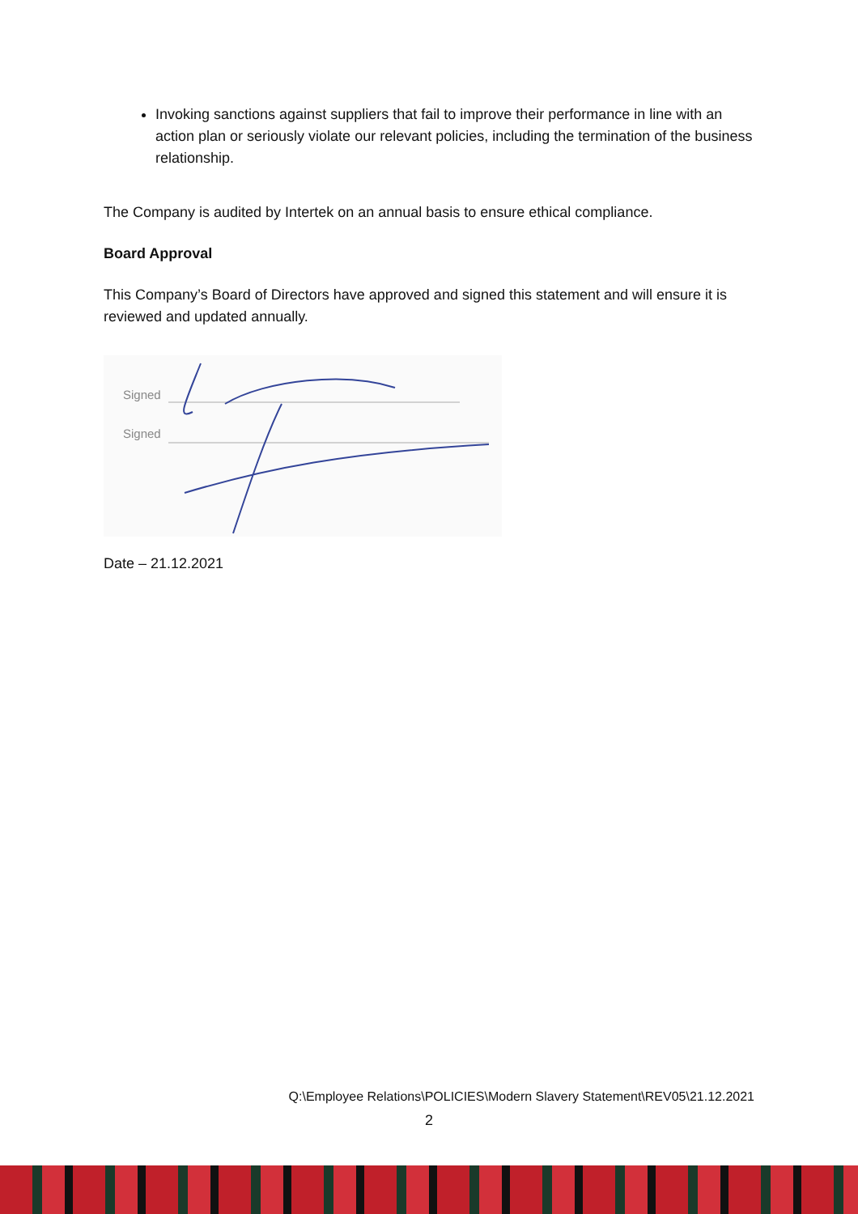Invoking sanctions against suppliers that fail to improve their performance in line with an action plan or seriously violate our relevant policies, including the termination of the business relationship.
The Company is audited by Intertek on an annual basis to ensure ethical compliance.
Board Approval
This Company’s Board of Directors have approved and signed this statement and will ensure it is reviewed and updated annually.
Signed
Signed
Date – 21.12.2021
Q:\Employee Relations\POLICIES\Modern Slavery Statement\REV05\21.12.2021
2